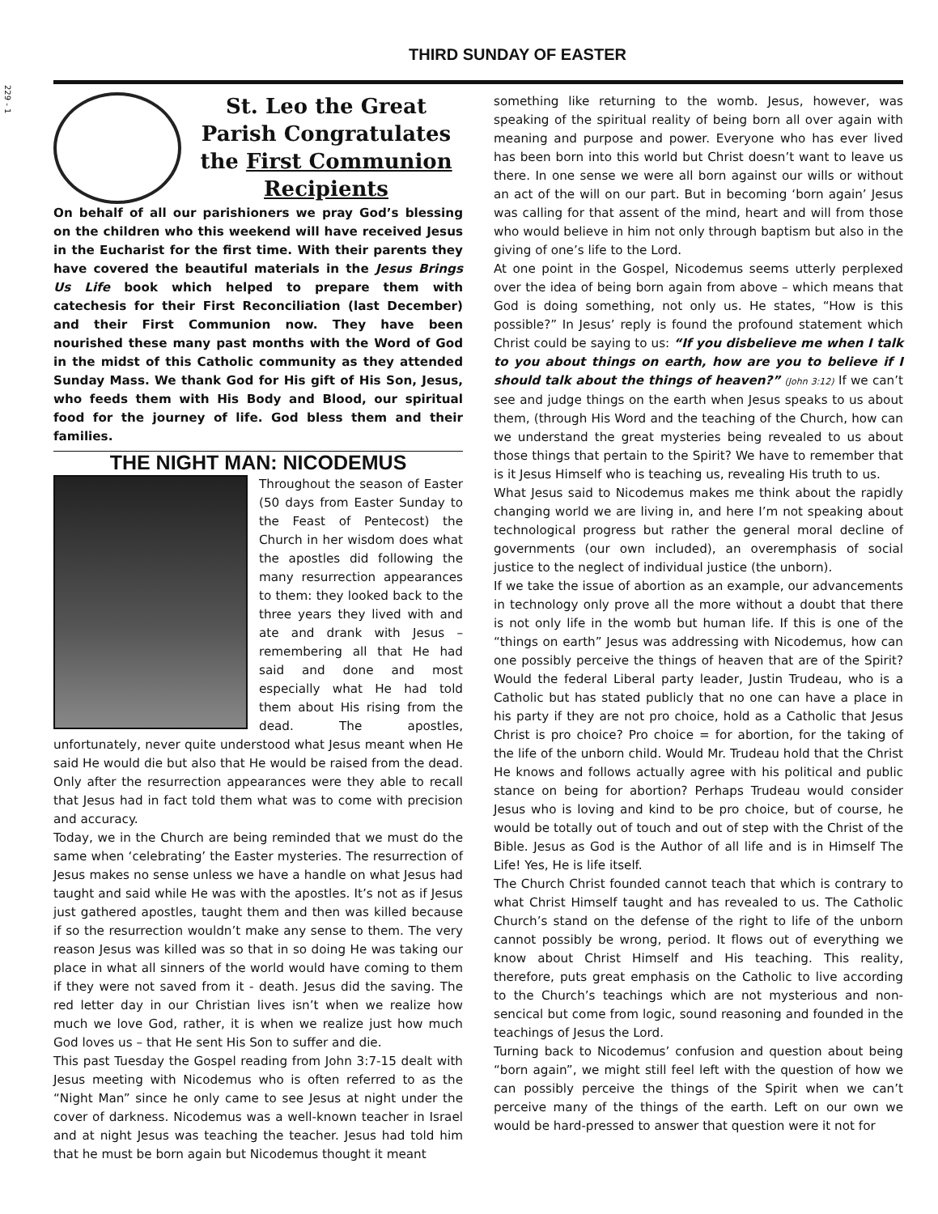229 - 1
THIRD SUNDAY OF EASTER
St. Leo the Great Parish Congratulates the First Communion Recipients
On behalf of all our parishioners we pray God’s blessing on the children who this weekend will have received Jesus in the Eucharist for the first time. With their parents they have covered the beautiful materials in the Jesus Brings Us Life book which helped to prepare them with catechesis for their First Reconciliation (last December) and their First Communion now. They have been nourished these many past months with the Word of God in the midst of this Catholic community as they attended Sunday Mass. We thank God for His gift of His Son, Jesus, who feeds them with His Body and Blood, our spiritual food for the journey of life. God bless them and their families.
THE NIGHT MAN: NICODEMUS
Throughout the season of Easter (50 days from Easter Sunday to the Feast of Pentecost) the Church in her wisdom does what the apostles did following the many resurrection appearances to them: they looked back to the three years they lived with and ate and drank with Jesus – remembering all that He had said and done and most especially what He had told them about His rising from the dead. The apostles, unfortunately, never quite understood what Jesus meant when He said He would die but also that He would be raised from the dead. Only after the resurrection appearances were they able to recall that Jesus had in fact told them what was to come with precision and accuracy.
Today, we in the Church are being reminded that we must do the same when ‘celebrating’ the Easter mysteries. The resurrection of Jesus makes no sense unless we have a handle on what Jesus had taught and said while He was with the apostles. It’s not as if Jesus just gathered apostles, taught them and then was killed because if so the resurrection wouldn’t make any sense to them. The very reason Jesus was killed was so that in so doing He was taking our place in what all sinners of the world would have coming to them if they were not saved from it - death. Jesus did the saving. The red letter day in our Christian lives isn’t when we realize how much we love God, rather, it is when we realize just how much God loves us – that He sent His Son to suffer and die.
This past Tuesday the Gospel reading from John 3:7-15 dealt with Jesus meeting with Nicodemus who is often referred to as the “Night Man” since he only came to see Jesus at night under the cover of darkness. Nicodemus was a well-known teacher in Israel and at night Jesus was teaching the teacher. Jesus had told him that he must be born again but Nicodemus thought it meant
something like returning to the womb. Jesus, however, was speaking of the spiritual reality of being born all over again with meaning and purpose and power. Everyone who has ever lived has been born into this world but Christ doesn’t want to leave us there. In one sense we were all born against our wills or without an act of the will on our part. But in becoming ‘born again’ Jesus was calling for that assent of the mind, heart and will from those who would believe in him not only through baptism but also in the giving of one’s life to the Lord.
At one point in the Gospel, Nicodemus seems utterly perplexed over the idea of being born again from above – which means that God is doing something, not only us. He states, “How is this possible?” In Jesus’ reply is found the profound statement which Christ could be saying to us: “If you disbelieve me when I talk to you about things on earth, how are you to believe if I should talk about the things of heaven?” (John 3:12) If we can’t see and judge things on the earth when Jesus speaks to us about them, (through His Word and the teaching of the Church, how can we understand the great mysteries being revealed to us about those things that pertain to the Spirit? We have to remember that is it Jesus Himself who is teaching us, revealing His truth to us.
What Jesus said to Nicodemus makes me think about the rapidly changing world we are living in, and here I’m not speaking about technological progress but rather the general moral decline of governments (our own included), an overemphasis of social justice to the neglect of individual justice (the unborn).
If we take the issue of abortion as an example, our advancements in technology only prove all the more without a doubt that there is not only life in the womb but human life. If this is one of the “things on earth” Jesus was addressing with Nicodemus, how can one possibly perceive the things of heaven that are of the Spirit? Would the federal Liberal party leader, Justin Trudeau, who is a Catholic but has stated publicly that no one can have a place in his party if they are not pro choice, hold as a Catholic that Jesus Christ is pro choice? Pro choice = for abortion, for the taking of the life of the unborn child. Would Mr. Trudeau hold that the Christ He knows and follows actually agree with his political and public stance on being for abortion? Perhaps Trudeau would consider Jesus who is loving and kind to be pro choice, but of course, he would be totally out of touch and out of step with the Christ of the Bible. Jesus as God is the Author of all life and is in Himself The Life! Yes, He is life itself.
The Church Christ founded cannot teach that which is contrary to what Christ Himself taught and has revealed to us. The Catholic Church’s stand on the defense of the right to life of the unborn cannot possibly be wrong, period. It flows out of everything we know about Christ Himself and His teaching. This reality, therefore, puts great emphasis on the Catholic to live according to the Church’s teachings which are not mysterious and non-sencical but come from logic, sound reasoning and founded in the teachings of Jesus the Lord.
Turning back to Nicodemus’ confusion and question about being “born again”, we might still feel left with the question of how we can possibly perceive the things of the Spirit when we can’t perceive many of the things of the earth. Left on our own we would be hard-pressed to answer that question were it not for